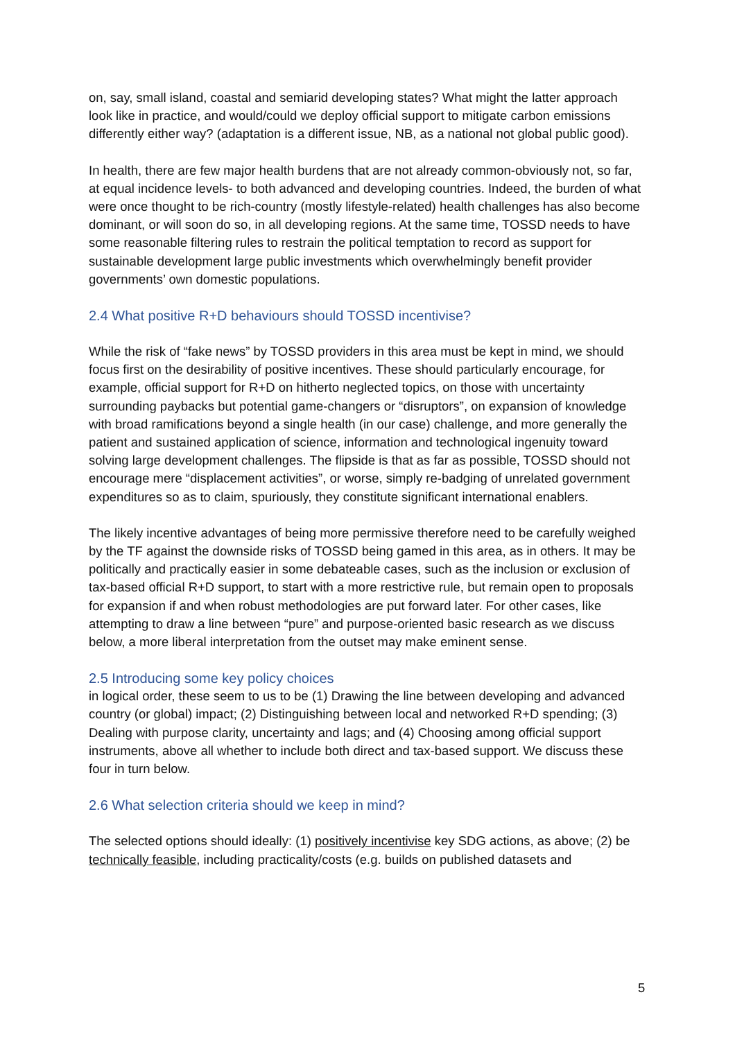on, say, small island, coastal and semiarid developing states? What might the latter approach look like in practice, and would/could we deploy official support to mitigate carbon emissions differently either way? (adaptation is a different issue, NB, as a national not global public good).
In health, there are few major health burdens that are not already common-obviously not, so far, at equal incidence levels- to both advanced and developing countries. Indeed, the burden of what were once thought to be rich-country (mostly lifestyle-related) health challenges has also become dominant, or will soon do so, in all developing regions. At the same time, TOSSD needs to have some reasonable filtering rules to restrain the political temptation to record as support for sustainable development large public investments which overwhelmingly benefit provider governments’ own domestic populations.
2.4 What positive R+D behaviours should TOSSD incentivise?
While the risk of “fake news” by TOSSD providers in this area must be kept in mind, we should focus first on the desirability of positive incentives. These should particularly encourage, for example, official support for R+D on hitherto neglected topics, on those with uncertainty surrounding paybacks but potential game-changers or “disruptors”, on expansion of knowledge with broad ramifications beyond a single health (in our case) challenge, and more generally the patient and sustained application of science, information and technological ingenuity toward solving large development challenges. The flipside is that as far as possible, TOSSD should not encourage mere “displacement activities”, or worse, simply re-badging of unrelated government expenditures so as to claim, spuriously, they constitute significant international enablers.
The likely incentive advantages of being more permissive therefore need to be carefully weighed by the TF against the downside risks of TOSSD being gamed in this area, as in others. It may be politically and practically easier in some debateable cases, such as the inclusion or exclusion of tax-based official R+D support, to start with a more restrictive rule, but remain open to proposals for expansion if and when robust methodologies are put forward later. For other cases, like attempting to draw a line between “pure” and purpose-oriented basic research as we discuss below, a more liberal interpretation from the outset may make eminent sense.
2.5 Introducing some key policy choices
in logical order, these seem to us to be (1) Drawing the line between developing and advanced country (or global) impact; (2) Distinguishing between local and networked R+D spending; (3) Dealing with purpose clarity, uncertainty and lags; and (4) Choosing among official support instruments, above all whether to include both direct and tax-based support. We discuss these four in turn below.
2.6 What selection criteria should we keep in mind?
The selected options should ideally: (1) positively incentivise key SDG actions, as above; (2) be technically feasible, including practicality/costs (e.g. builds on published datasets and
5